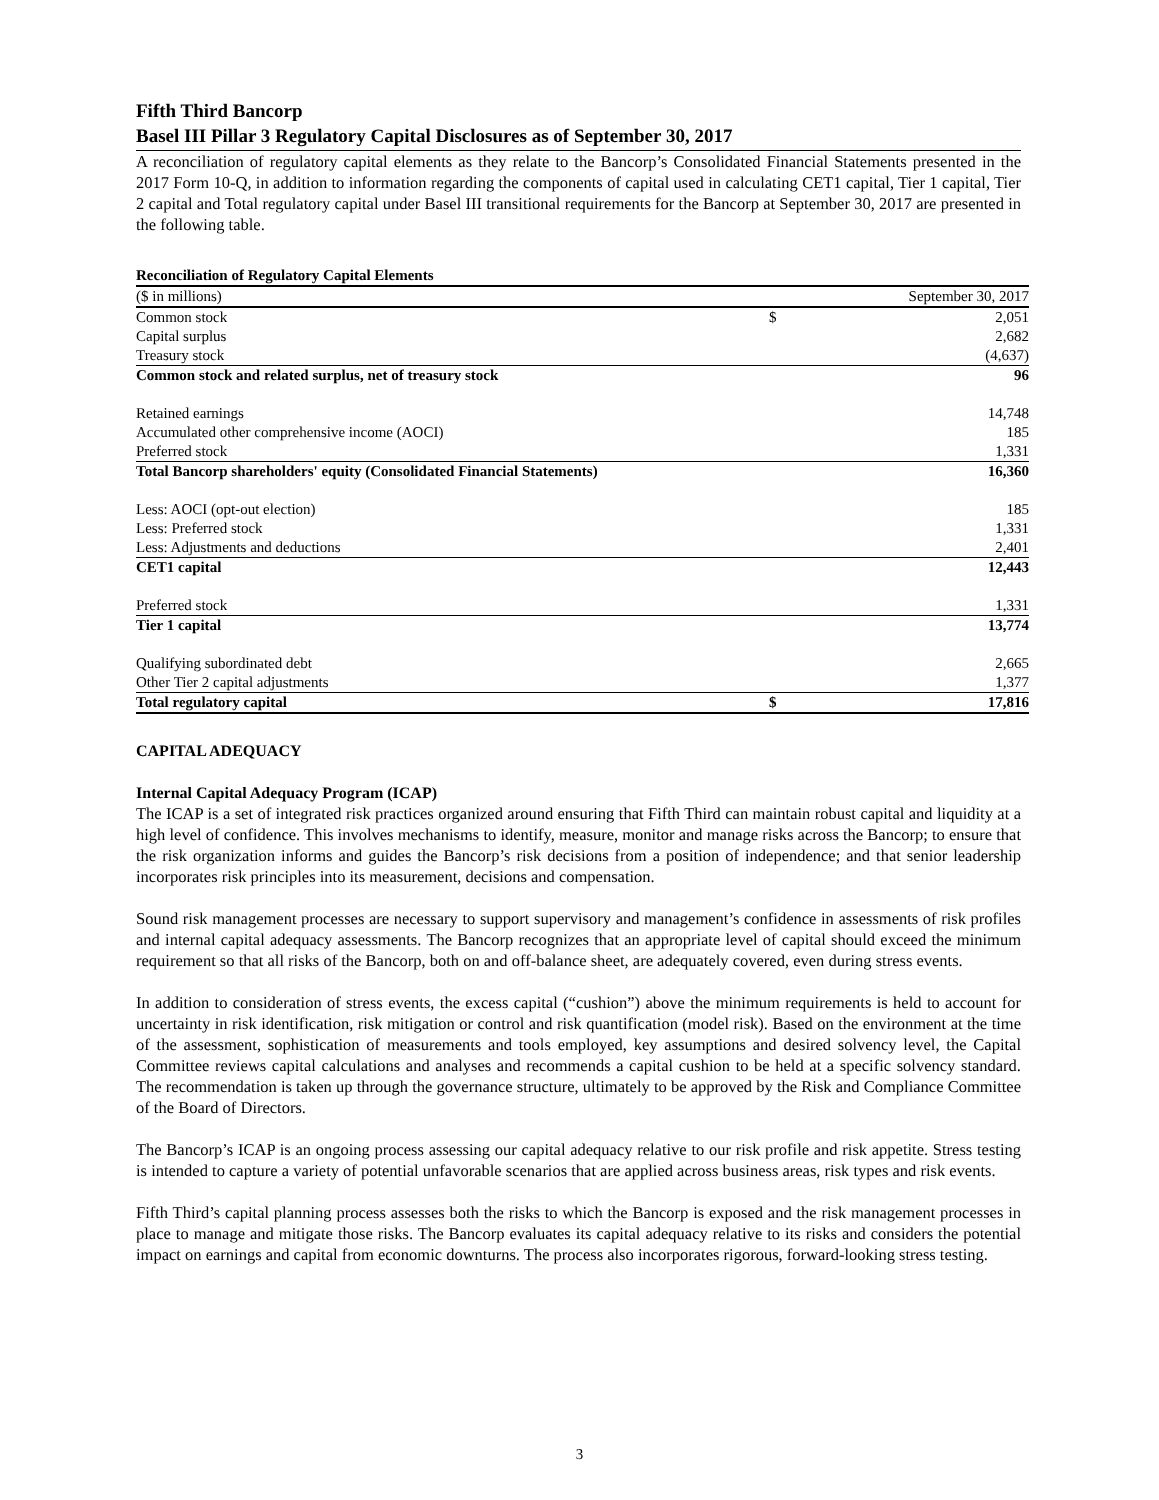Fifth Third Bancorp
Basel III Pillar 3 Regulatory Capital Disclosures as of September 30, 2017
A reconciliation of regulatory capital elements as they relate to the Bancorp’s Consolidated Financial Statements presented in the 2017 Form 10-Q, in addition to information regarding the components of capital used in calculating CET1 capital, Tier 1 capital, Tier 2 capital and Total regulatory capital under Basel III transitional requirements for the Bancorp at September 30, 2017 are presented in the following table.
| Reconciliation of Regulatory Capital Elements | | |
| ($ in millions) | September 30, 2017 | |
| Common stock | $ | 2,051 |
| Capital surplus | | 2,682 |
| Treasury stock | | (4,637) |
| Common stock and related surplus, net of treasury stock | | 96 |
| Retained earnings | | 14,748 |
| Accumulated other comprehensive income (AOCI) | | 185 |
| Preferred stock | | 1,331 |
| Total Bancorp shareholders' equity (Consolidated Financial Statements) | | 16,360 |
| Less: AOCI (opt-out election) | | 185 |
| Less: Preferred stock | | 1,331 |
| Less: Adjustments and deductions | | 2,401 |
| CET1 capital | | 12,443 |
| Preferred stock | | 1,331 |
| Tier 1 capital | | 13,774 |
| Qualifying subordinated debt | | 2,665 |
| Other Tier 2 capital adjustments | | 1,377 |
| Total regulatory capital | $ | 17,816 |
CAPITAL ADEQUACY
Internal Capital Adequacy Program (ICAP)
The ICAP is a set of integrated risk practices organized around ensuring that Fifth Third can maintain robust capital and liquidity at a high level of confidence. This involves mechanisms to identify, measure, monitor and manage risks across the Bancorp; to ensure that the risk organization informs and guides the Bancorp’s risk decisions from a position of independence; and that senior leadership incorporates risk principles into its measurement, decisions and compensation.
Sound risk management processes are necessary to support supervisory and management’s confidence in assessments of risk profiles and internal capital adequacy assessments. The Bancorp recognizes that an appropriate level of capital should exceed the minimum requirement so that all risks of the Bancorp, both on and off-balance sheet, are adequately covered, even during stress events.
In addition to consideration of stress events, the excess capital (“cushion”) above the minimum requirements is held to account for uncertainty in risk identification, risk mitigation or control and risk quantification (model risk). Based on the environment at the time of the assessment, sophistication of measurements and tools employed, key assumptions and desired solvency level, the Capital Committee reviews capital calculations and analyses and recommends a capital cushion to be held at a specific solvency standard. The recommendation is taken up through the governance structure, ultimately to be approved by the Risk and Compliance Committee of the Board of Directors.
The Bancorp’s ICAP is an ongoing process assessing our capital adequacy relative to our risk profile and risk appetite. Stress testing is intended to capture a variety of potential unfavorable scenarios that are applied across business areas, risk types and risk events.
Fifth Third’s capital planning process assesses both the risks to which the Bancorp is exposed and the risk management processes in place to manage and mitigate those risks. The Bancorp evaluates its capital adequacy relative to its risks and considers the potential impact on earnings and capital from economic downturns. The process also incorporates rigorous, forward-looking stress testing.
3